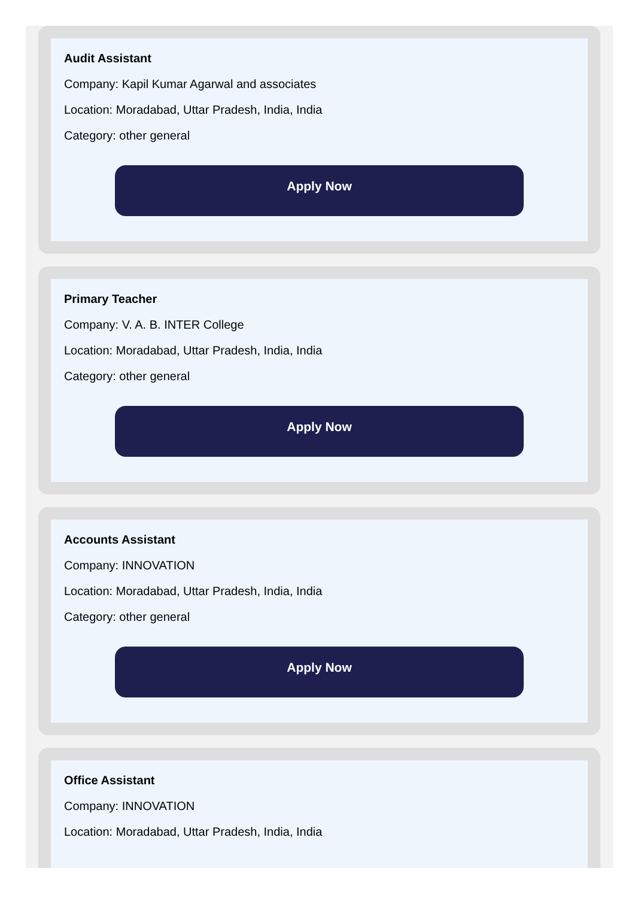Audit Assistant
Company: Kapil Kumar Agarwal and associates
Location: Moradabad, Uttar Pradesh, India, India
Category: other general
Apply Now
Primary Teacher
Company: V. A. B. INTER College
Location: Moradabad, Uttar Pradesh, India, India
Category: other general
Apply Now
Accounts Assistant
Company: INNOVATION
Location: Moradabad, Uttar Pradesh, India, India
Category: other general
Apply Now
Office Assistant
Company: INNOVATION
Location: Moradabad, Uttar Pradesh, India, India